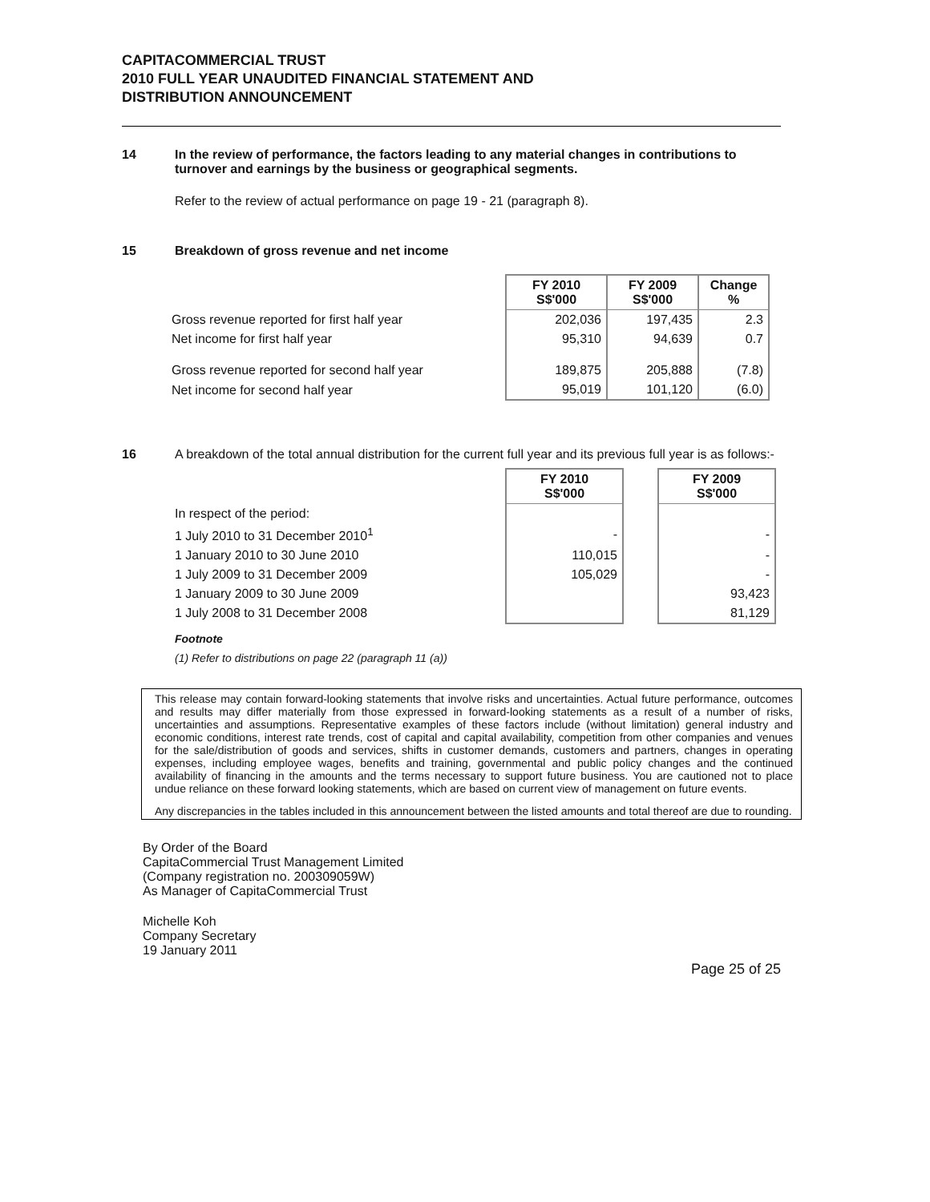CAPITACOMMERCIAL TRUST
2010 FULL YEAR UNAUDITED FINANCIAL STATEMENT AND
DISTRIBUTION ANNOUNCEMENT
14 In the review of performance, the factors leading to any material changes in contributions to turnover and earnings by the business or geographical segments.
Refer to the review of actual performance on page 19 - 21 (paragraph 8).
15 Breakdown of gross revenue and net income
| | FY 2010 S$'000 | FY 2009 S$'000 | Change % |
| --- | --- | --- | --- |
| Gross revenue reported for first half year | 202,036 | 197,435 | 2.3 |
| Net income for first half year | 95,310 | 94,639 | 0.7 |
| Gross revenue reported for second half year | 189,875 | 205,888 | (7.8) |
| Net income for second half year | 95,019 | 101,120 | (6.0) |
16 A breakdown of the total annual distribution for the current full year and its previous full year is as follows:-
| | FY 2010 S$'000 | | FY 2009 S$'000 |
| --- | --- | --- | --- |
| In respect of the period: | | | |
| 1 July 2010 to 31 December 2010<sup>1</sup> | - | | - |
| 1 January 2010 to 30 June 2010 | 110,015 | | - |
| 1 July 2009 to 31 December 2009 | 105,029 | | - |
| 1 January 2009 to 30 June 2009 | | | 93,423 |
| 1 July 2008 to 31 December 2008 | | | 81,129 |
Footnote
(1) Refer to distributions on page 22 (paragraph 11 (a))
This release may contain forward-looking statements that involve risks and uncertainties. Actual future performance, outcomes and results may differ materially from those expressed in forward-looking statements as a result of a number of risks, uncertainties and assumptions. Representative examples of these factors include (without limitation) general industry and economic conditions, interest rate trends, cost of capital and capital availability, competition from other companies and venues for the sale/distribution of goods and services, shifts in customer demands, customers and partners, changes in operating expenses, including employee wages, benefits and training, governmental and public policy changes and the continued availability of financing in the amounts and the terms necessary to support future business. You are cautioned not to place undue reliance on these forward looking statements, which are based on current view of management on future events.
Any discrepancies in the tables included in this announcement between the listed amounts and total thereof are due to rounding.
By Order of the Board
CapitaCommercial Trust Management Limited
(Company registration no. 200309059W)
As Manager of CapitaCommercial Trust
Michelle Koh
Company Secretary
19 January 2011
Page 25 of 25